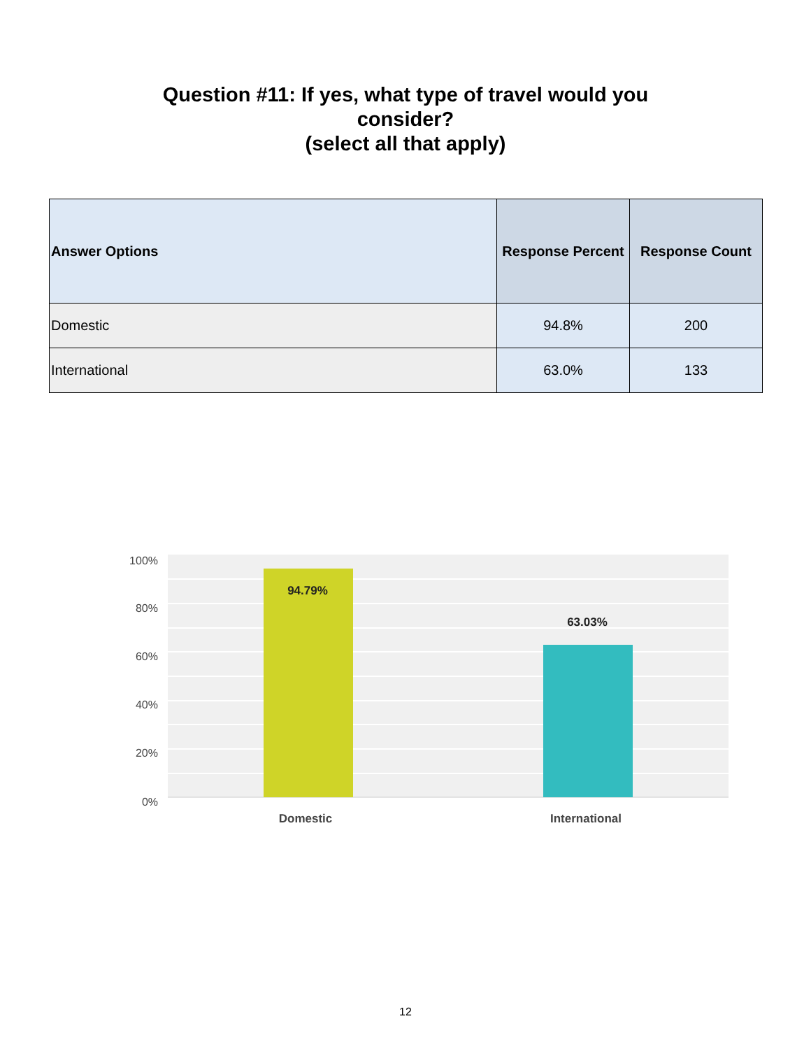Question #11: If yes, what type of travel would you
consider?
(select all that apply)
| Answer Options | Response Percent | Response Count |
| --- | --- | --- |
| Domestic | 94.8% | 200 |
| International | 63.0% | 133 |
100%
80%
60%
40%
20%
0%
94.79%
63.03%
Domestic
International
12